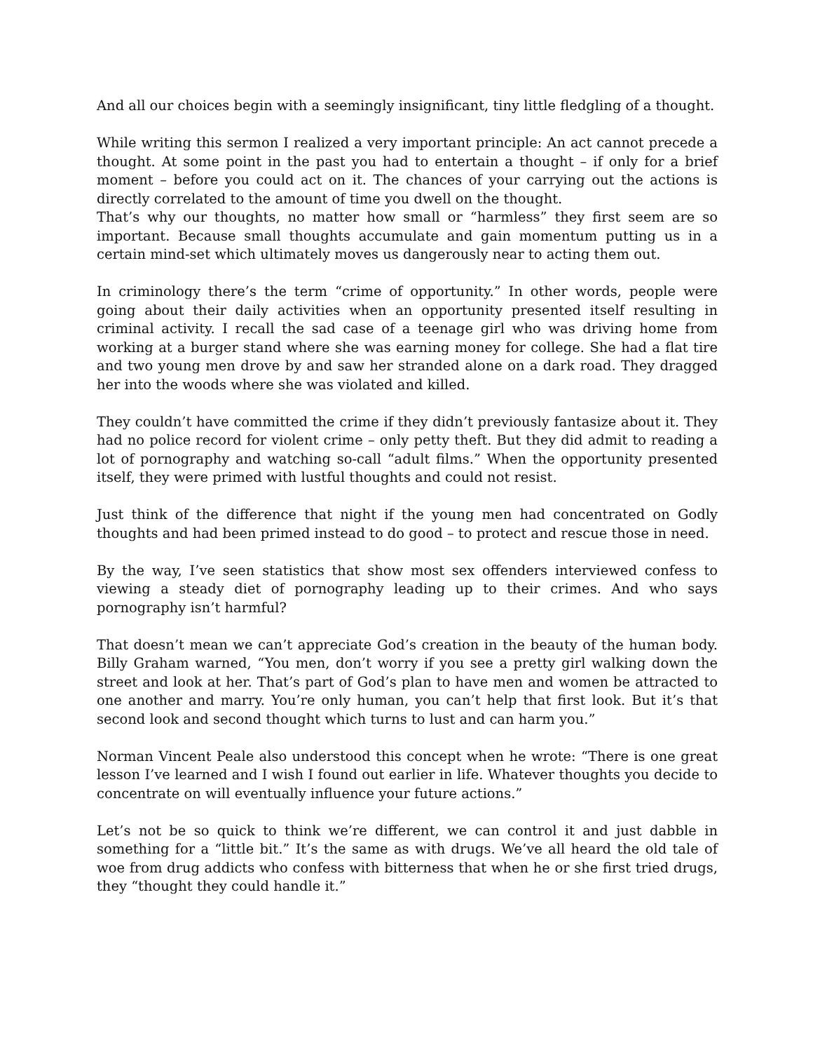And all our choices begin with a seemingly insignificant, tiny little fledgling of a thought.
While writing this sermon I realized a very important principle: An act cannot precede a thought. At some point in the past you had to entertain a thought – if only for a brief moment – before you could act on it. The chances of your carrying out the actions is directly correlated to the amount of time you dwell on the thought.
That’s why our thoughts, no matter how small or “harmless” they first seem are so important. Because small thoughts accumulate and gain momentum putting us in a certain mind-set which ultimately moves us dangerously near to acting them out.
In criminology there’s the term “crime of opportunity.” In other words, people were going about their daily activities when an opportunity presented itself resulting in criminal activity. I recall the sad case of a teenage girl who was driving home from working at a burger stand where she was earning money for college. She had a flat tire and two young men drove by and saw her stranded alone on a dark road. They dragged her into the woods where she was violated and killed.
They couldn’t have committed the crime if they didn’t previously fantasize about it. They had no police record for violent crime – only petty theft. But they did admit to reading a lot of pornography and watching so-call “adult films.” When the opportunity presented itself, they were primed with lustful thoughts and could not resist.
Just think of the difference that night if the young men had concentrated on Godly thoughts and had been primed instead to do good – to protect and rescue those in need.
By the way, I’ve seen statistics that show most sex offenders interviewed confess to viewing a steady diet of pornography leading up to their crimes. And who says pornography isn’t harmful?
That doesn’t mean we can’t appreciate God’s creation in the beauty of the human body. Billy Graham warned, “You men, don’t worry if you see a pretty girl walking down the street and look at her. That’s part of God’s plan to have men and women be attracted to one another and marry. You’re only human, you can’t help that first look. But it’s that second look and second thought which turns to lust and can harm you.”
Norman Vincent Peale also understood this concept when he wrote: “There is one great lesson I’ve learned and I wish I found out earlier in life. Whatever thoughts you decide to concentrate on will eventually influence your future actions.”
Let’s not be so quick to think we’re different, we can control it and just dabble in something for a “little bit.” It’s the same as with drugs. We’ve all heard the old tale of woe from drug addicts who confess with bitterness that when he or she first tried drugs, they “thought they could handle it.”